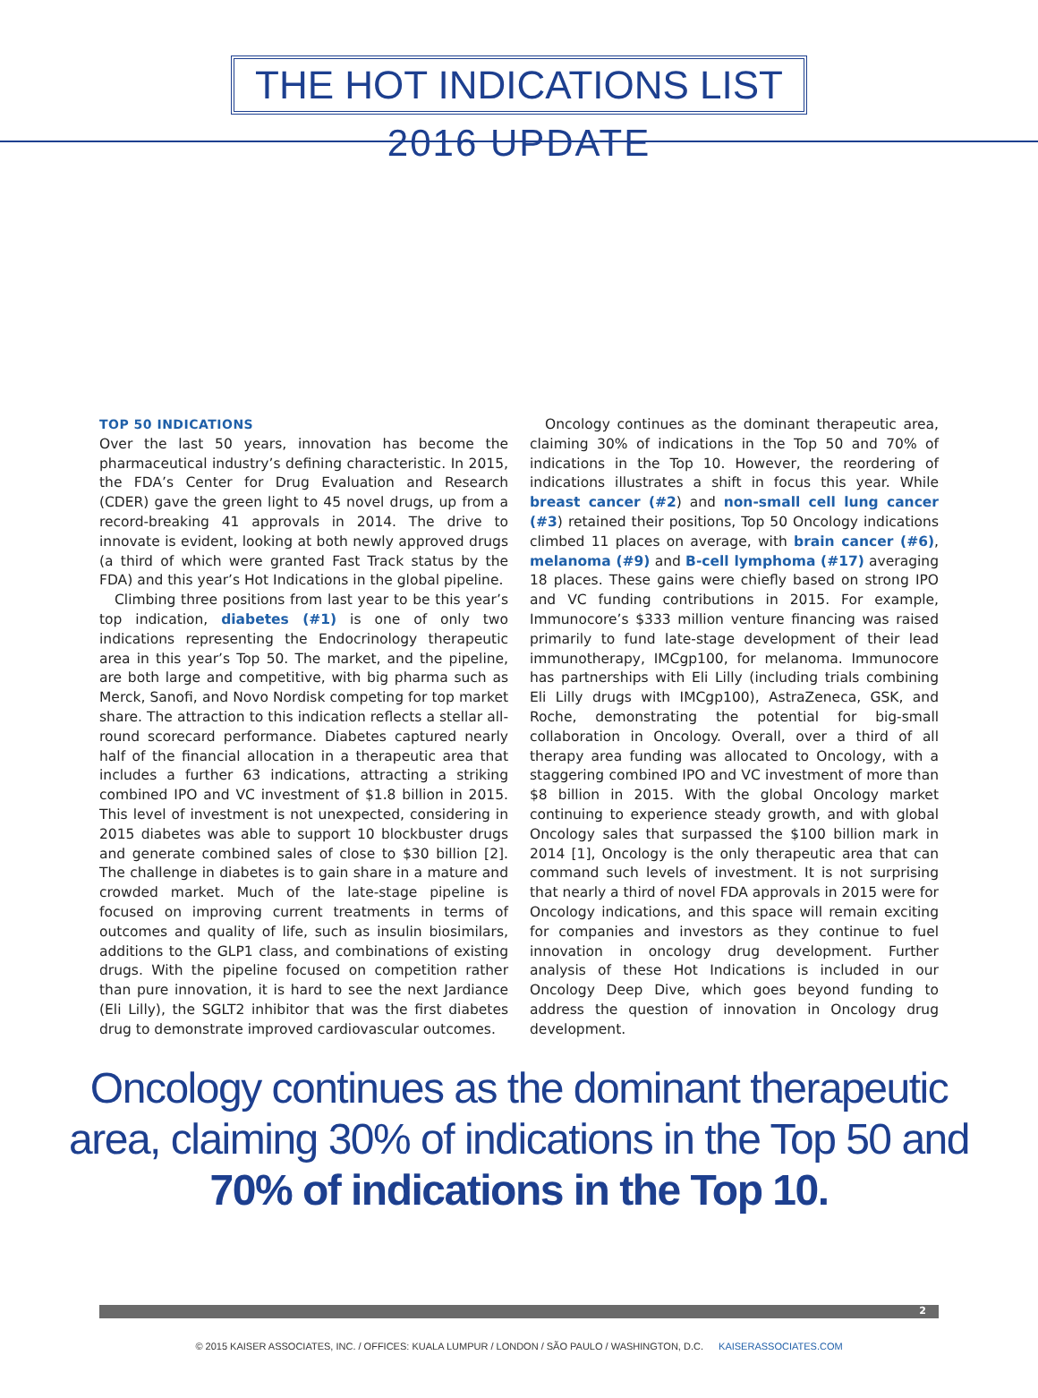THE HOT INDICATIONS LIST
2016 UPDATE
TOP 50 INDICATIONS
Over the last 50 years, innovation has become the pharmaceutical industry’s defining characteristic. In 2015, the FDA’s Center for Drug Evaluation and Research (CDER) gave the green light to 45 novel drugs, up from a record-breaking 41 approvals in 2014. The drive to innovate is evident, looking at both newly approved drugs (a third of which were granted Fast Track status by the FDA) and this year’s Hot Indications in the global pipeline.
Climbing three positions from last year to be this year’s top indication, diabetes (#1) is one of only two indications representing the Endocrinology therapeutic area in this year’s Top 50. The market, and the pipeline, are both large and competitive, with big pharma such as Merck, Sanofi, and Novo Nordisk competing for top market share. The attraction to this indication reflects a stellar all-round scorecard performance. Diabetes captured nearly half of the financial allocation in a therapeutic area that includes a further 63 indications, attracting a striking combined IPO and VC investment of $1.8 billion in 2015. This level of investment is not unexpected, considering in 2015 diabetes was able to support 10 blockbuster drugs and generate combined sales of close to $30 billion [2]. The challenge in diabetes is to gain share in a mature and crowded market. Much of the late-stage pipeline is focused on improving current treatments in terms of outcomes and quality of life, such as insulin biosimilars, additions to the GLP1 class, and combinations of existing drugs. With the pipeline focused on competition rather than pure innovation, it is hard to see the next Jardiance (Eli Lilly), the SGLT2 inhibitor that was the first diabetes drug to demonstrate improved cardiovascular outcomes.
Oncology continues as the dominant therapeutic area, claiming 30% of indications in the Top 50 and 70% of indications in the Top 10. However, the reordering of indications illustrates a shift in focus this year. While breast cancer (#2) and non-small cell lung cancer (#3) retained their positions, Top 50 Oncology indications climbed 11 places on average, with brain cancer (#6), melanoma (#9) and B-cell lymphoma (#17) averaging 18 places. These gains were chiefly based on strong IPO and VC funding contributions in 2015. For example, Immunocore’s $333 million venture financing was raised primarily to fund late-stage development of their lead immunotherapy, IMCgp100, for melanoma. Immunocore has partnerships with Eli Lilly (including trials combining Eli Lilly drugs with IMCgp100), AstraZeneca, GSK, and Roche, demonstrating the potential for big-small collaboration in Oncology. Overall, over a third of all therapy area funding was allocated to Oncology, with a staggering combined IPO and VC investment of more than $8 billion in 2015. With the global Oncology market continuing to experience steady growth, and with global Oncology sales that surpassed the $100 billion mark in 2014 [1], Oncology is the only therapeutic area that can command such levels of investment. It is not surprising that nearly a third of novel FDA approvals in 2015 were for Oncology indications, and this space will remain exciting for companies and investors as they continue to fuel innovation in oncology drug development. Further analysis of these Hot Indications is included in our Oncology Deep Dive, which goes beyond funding to address the question of innovation in Oncology drug development.
Oncology continues as the dominant therapeutic
area, claiming 30% of indications in the Top 50 and
70% of indications in the Top 10.
2
© 2015 KAISER ASSOCIATES, INC. / OFFICES: KUALA LUMPUR / LONDON / SÃO PAULO / WASHINGTON, D.C. KAISERASSOCIATES.COM